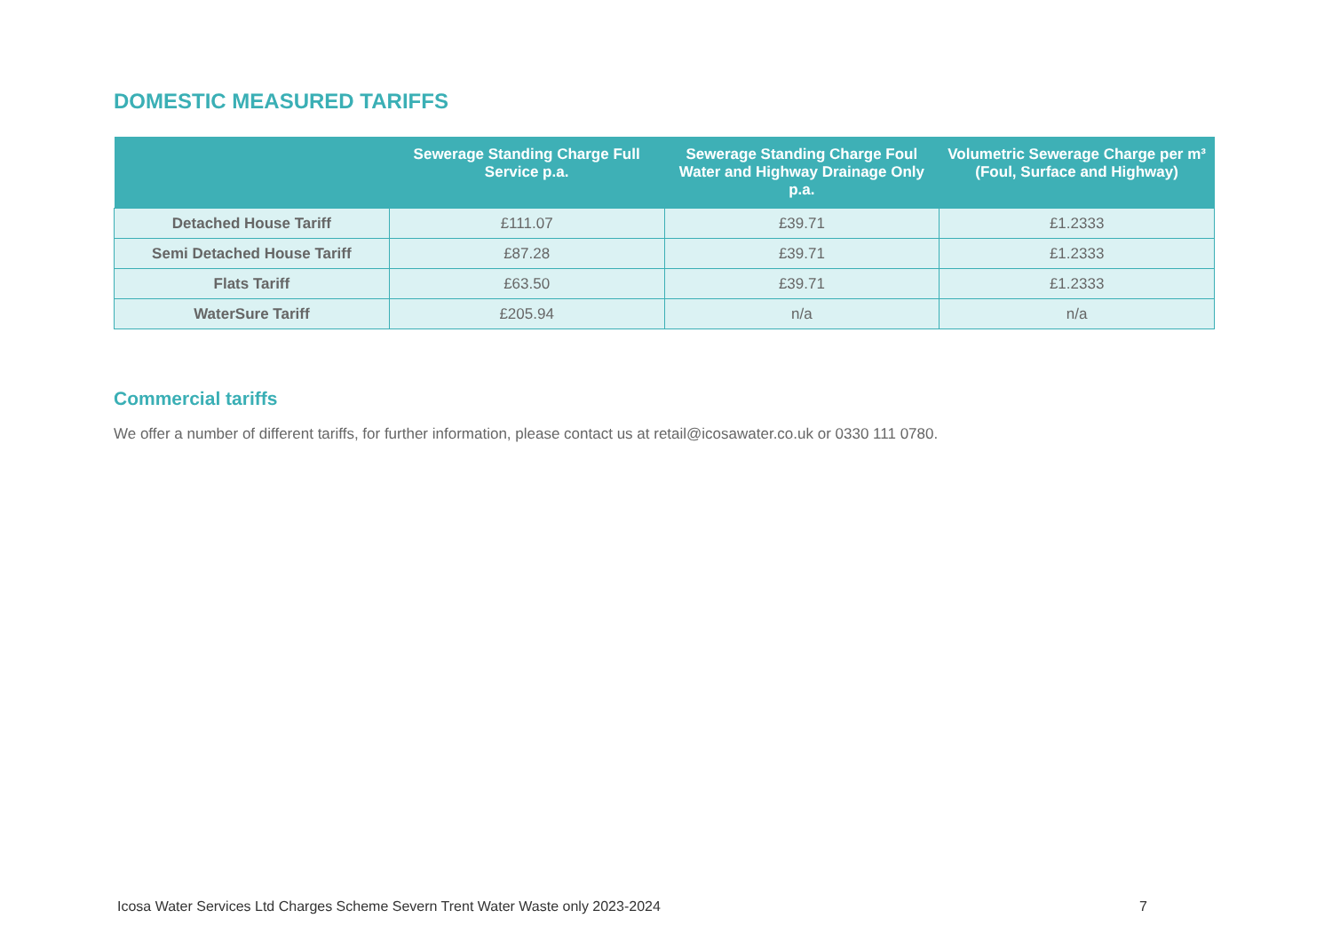DOMESTIC MEASURED TARIFFS
| | Sewerage Standing Charge Full Service p.a. | Sewerage Standing Charge Foul Water and Highway Drainage Only p.a. | Volumetric Sewerage Charge per m³ (Foul, Surface and Highway) |
| --- | --- | --- | --- |
| Detached House Tariff | £111.07 | £39.71 | £1.2333 |
| Semi Detached House Tariff | £87.28 | £39.71 | £1.2333 |
| Flats Tariff | £63.50 | £39.71 | £1.2333 |
| WaterSure Tariff | £205.94 | n/a | n/a |
Commercial tariffs
We offer a number of different tariffs, for further information, please contact us at retail@icosawater.co.uk or 0330 111 0780.
Icosa Water Services Ltd Charges Scheme Severn Trent Water Waste only 2023-2024 7